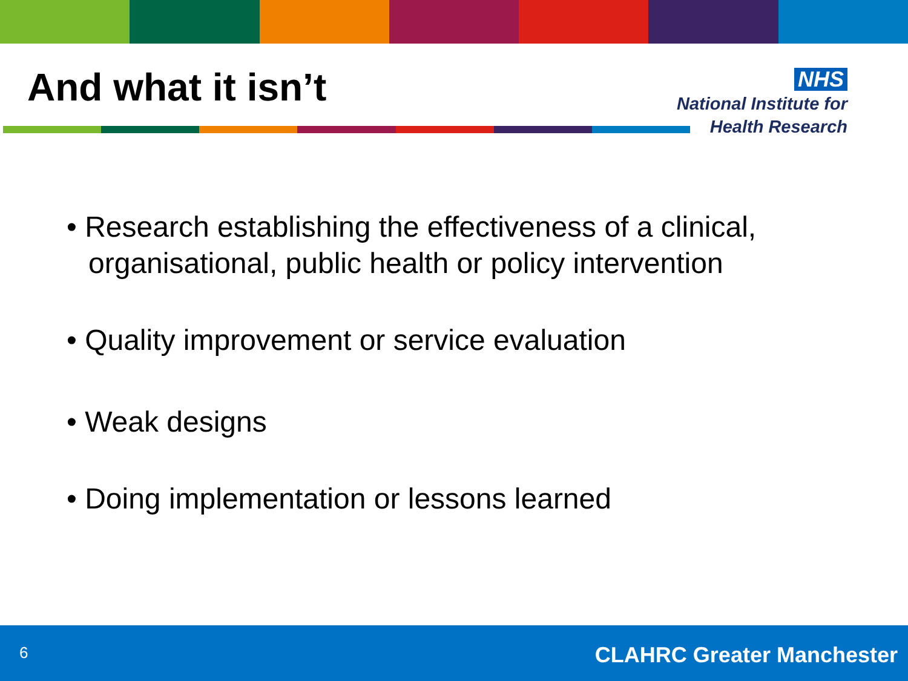And what it isn’t
NHS
National Institute for
Health Research
• Research establishing the effectiveness of a clinical, organisational, public health or policy intervention
• Quality improvement or service evaluation
• Weak designs
• Doing implementation or lessons learned
6 CLAHRC Greater Manchester